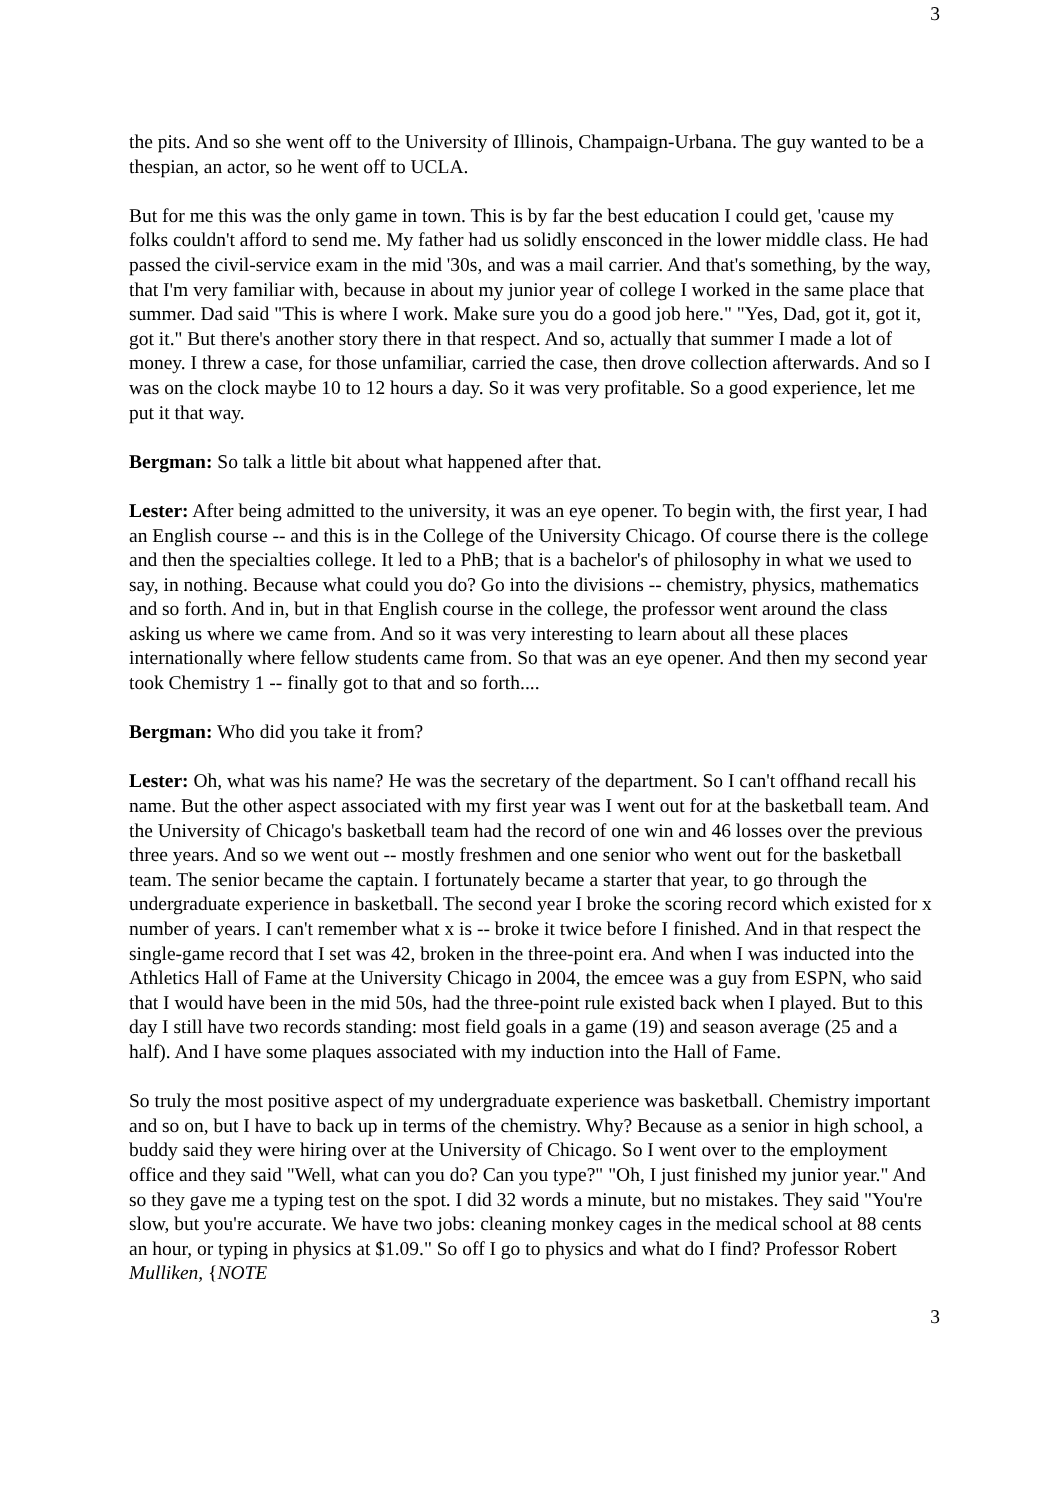3
the pits. And so she went off to the University of Illinois, Champaign-Urbana. The guy wanted to be a thespian, an actor, so he went off to UCLA.
But for me this was the only game in town. This is by far the best education I could get, 'cause my folks couldn't afford to send me. My father had us solidly ensconced in the lower middle class. He had passed the civil-service exam in the mid '30s, and was a mail carrier. And that's something, by the way, that I'm very familiar with, because in about my junior year of college I worked in the same place that summer. Dad said "This is where I work. Make sure you do a good job here." "Yes, Dad, got it, got it, got it." But there's another story there in that respect. And so, actually that summer I made a lot of money. I threw a case, for those unfamiliar, carried the case, then drove collection afterwards. And so I was on the clock maybe 10 to 12 hours a day. So it was very profitable. So a good experience, let me put it that way.
Bergman: So talk a little bit about what happened after that.
Lester: After being admitted to the university, it was an eye opener. To begin with, the first year, I had an English course -- and this is in the College of the University Chicago. Of course there is the college and then the specialties college. It led to a PhB; that is a bachelor's of philosophy in what we used to say, in nothing. Because what could you do? Go into the divisions -- chemistry, physics, mathematics and so forth. And in, but in that English course in the college, the professor went around the class asking us where we came from. And so it was very interesting to learn about all these places internationally where fellow students came from. So that was an eye opener. And then my second year took Chemistry 1 -- finally got to that and so forth....
Bergman: Who did you take it from?
Lester: Oh, what was his name? He was the secretary of the department. So I can't offhand recall his name. But the other aspect associated with my first year was I went out for at the basketball team. And the University of Chicago's basketball team had the record of one win and 46 losses over the previous three years. And so we went out -- mostly freshmen and one senior who went out for the basketball team. The senior became the captain. I fortunately became a starter that year, to go through the undergraduate experience in basketball. The second year I broke the scoring record which existed for x number of years. I can't remember what x is -- broke it twice before I finished. And in that respect the single-game record that I set was 42, broken in the three-point era. And when I was inducted into the Athletics Hall of Fame at the University Chicago in 2004, the emcee was a guy from ESPN, who said that I would have been in the mid 50s, had the three-point rule existed back when I played. But to this day I still have two records standing: most field goals in a game (19) and season average (25 and a half). And I have some plaques associated with my induction into the Hall of Fame.
So truly the most positive aspect of my undergraduate experience was basketball. Chemistry important and so on, but I have to back up in terms of the chemistry. Why? Because as a senior in high school, a buddy said they were hiring over at the University of Chicago. So I went over to the employment office and they said "Well, what can you do? Can you type?" "Oh, I just finished my junior year." And so they gave me a typing test on the spot. I did 32 words a minute, but no mistakes. They said "You're slow, but you're accurate. We have two jobs: cleaning monkey cages in the medical school at 88 cents an hour, or typing in physics at $1.09." So off I go to physics and what do I find? Professor Robert Mulliken, {NOTE
3